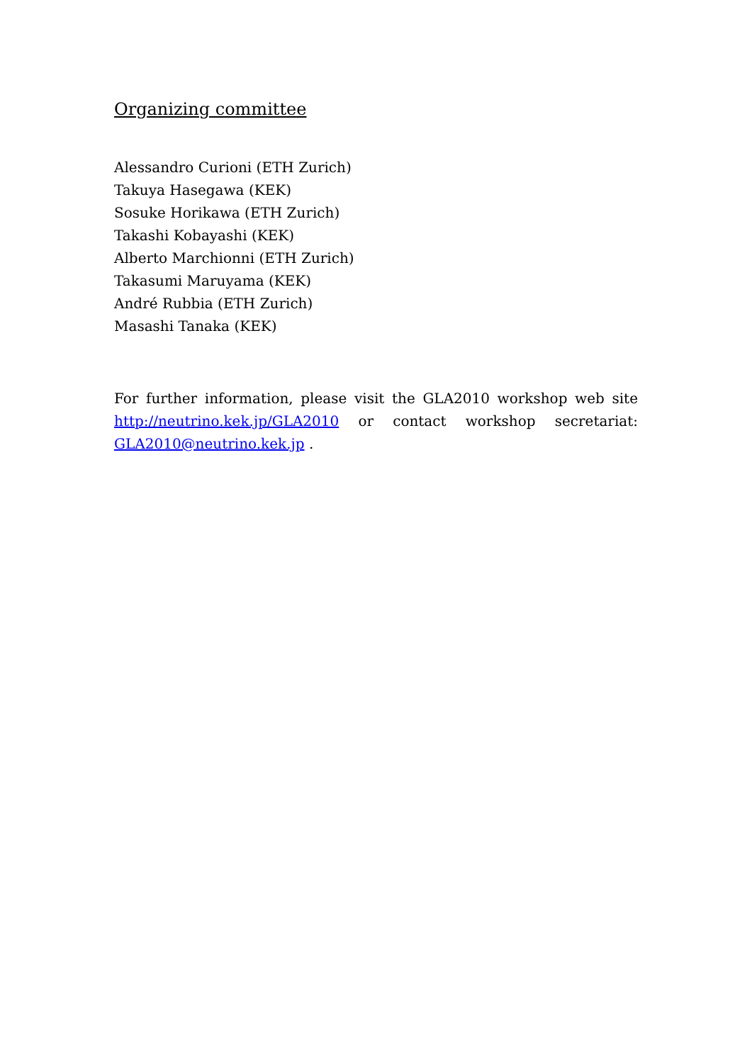Organizing committee
Alessandro Curioni (ETH Zurich)
Takuya Hasegawa (KEK)
Sosuke Horikawa (ETH Zurich)
Takashi Kobayashi (KEK)
Alberto Marchionni (ETH Zurich)
Takasumi Maruyama (KEK)
André Rubbia (ETH Zurich)
Masashi Tanaka (KEK)
For further information, please visit the GLA2010 workshop web site http://neutrino.kek.jp/GLA2010 or contact workshop secretariat: GLA2010@neutrino.kek.jp .